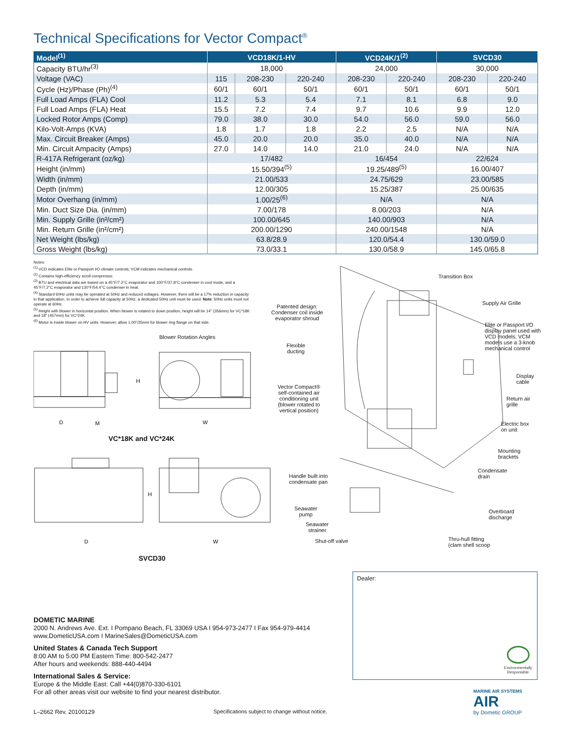Technical Specifications for Vector Compact<sup>®</sup>
| Model<sup>(1)</sup> | VCD18K/1-HV | | | VCD24K/1<sup>(2)</sup> | | SVCD30 | |
| --- | --- | --- | --- | --- | --- | --- | --- |
| Capacity BTU/hr<sup>(3)</sup> | 18,000 | | | 24,000 | | 30,000 | |
| Voltage (VAC) | 115 | 208-230 | 220-240 | 208-230 | 220-240 | 208-230 | 220-240 |
| Cycle (Hz)/Phase (Ph)<sup>(4)</sup> | 60/1 | 60/1 | 50/1 | 60/1 | 50/1 | 60/1 | 50/1 |
| Full Load Amps (FLA) Cool | 11.2 | 5.3 | 5.4 | 7.1 | 8.1 | 6.8 | 9.0 |
| Full Load Amps (FLA) Heat | 15.5 | 7.2 | 7.4 | 9.7 | 10.6 | 9.9 | 12.0 |
| Locked Rotor Amps (Comp) | 79.0 | 38.0 | 30.0 | 54.0 | 56.0 | 59.0 | 56.0 |
| Kilo-Volt-Amps (KVA) | 1.8 | 1.7 | 1.8 | 2.2 | 2.5 | N/A | N/A |
| Max. Circuit Breaker (Amps) | 45.0 | 20.0 | 20.0 | 35.0 | 40.0 | N/A | N/A |
| Min. Circuit Ampacity (Amps) | 27.0 | 14.0 | 14.0 | 21.0 | 24.0 | N/A | N/A |
| R-417A Refrigerant (oz/kg) | 17/482 | | | 16/454 | | 22/624 | |
| Height (in/mm) | 15.50/394<sup>(5)</sup> | | | 19.25/489<sup>(5)</sup> | | 16.00/407 | |
| Width (in/mm) | 21.00/533 | | | 24.75/629 | | 23.00/585 | |
| Depth (in/mm) | 12.00/305 | | | 15.25/387 | | 25.00/635 | |
| Motor Overhang (in/mm) | 1.00/25<sup>(6)</sup> | | | N/A | | N/A | |
| Min. Duct Size Dia. (in/mm) | 7.00/178 | | | 8.00/203 | | N/A | |
| Min. Supply Grille (in²/cm²) | 100.00/645 | | | 140.00/903 | | N/A | |
| Min. Return Grille (in²/cm²) | 200.00/1290 | | | 240.00/1548 | | N/A | |
| Net Weight (lbs/kg) | 63.8/28.9 | | | 120.0/54.4 | | 130.0/59.0 | |
| Gross Weight (lbs/kg) | 73.0/33.1 | | | 130.0/58.9 | | 145.0/65.8 | |
Notes:
<sup>(1)</sup> VCD indicates Elite or Passport I/O climate controls; VCM indicates mechanical controls.
<sup>(2)</sup> Contains high-efficiency scroll compressor.
<sup>(3)</sup> BTU and electrical data are based on a 45°F/7.2°C evaporator and 100°F/37.8°C condenser in cool mode, and a 45°F/7.2°C evaporator and 130°F/54.4°C condenser in heat.
<sup>(4)</sup> Standard 60Hz units may be operated at 50Hz and reduced voltages. However, there will be a 17% reduction in capacity in that application. In order to achieve full capacity at 50Hz, a dedicated 50Hz unit must be used. Note: 50Hz units must not operate at 60Hz.
<sup>(5)</sup> Height with blower in horizontal position. When blower is rotated to down position, height will be 14" (356mm) for VC*18K and 18" (457mm) for VC*24K.
<sup>(6)</sup> Motor is inside blower on HV units. However, allow 1.00"/25mm for blower ring flange on that side.
Blower Rotation Angles
D
M
H
W
VC*18K and VC*24K
D
H
W
SVCD30
Transition Box
Supply Air Grille
Patented design:
Condenser coil inside
evaporator shroud
Elite or Passport I/O
display panel used with
VCD models; VCM
models use a 3-knob
mechanical control
Flexible
ducting
Display
cable
Vector Compact®
self-contained air
conditioning unit
(blower rotated to
vertical position)
Return air
grille
Electric box
on unit
Mounting
brackets
Condensate
drain
Handle built into
condensate pan
Seawater
pump
Overboard
discharge
Seawater
strainer
Shut-off valve
Thru-hull fitting
(clam shell scoop
DOMETIC MARINE
2000 N. Andrews Ave. Ext. I Pompano Beach, FL 33069 USA I 954-973-2477 I Fax 954-979-4414
www.DometicUSA.com I MarineSales@DometicUSA.com
United States & Canada Tech Support
8:00 AM to 5:00 PM Eastern Time: 800-542-2477
After hours and weekends: 888-440-4494
International Sales & Service:
Europe & the Middle East: Call +44(0)870-330-6101
For all other areas visit our website to find your nearest distributor.
Dealer:
Environmentally
Responsible
MARINE AIR SYSTEMS
AIR
by Dometic GROUP
L–2662 Rev. 20100129
Specifications subject to change without notice.